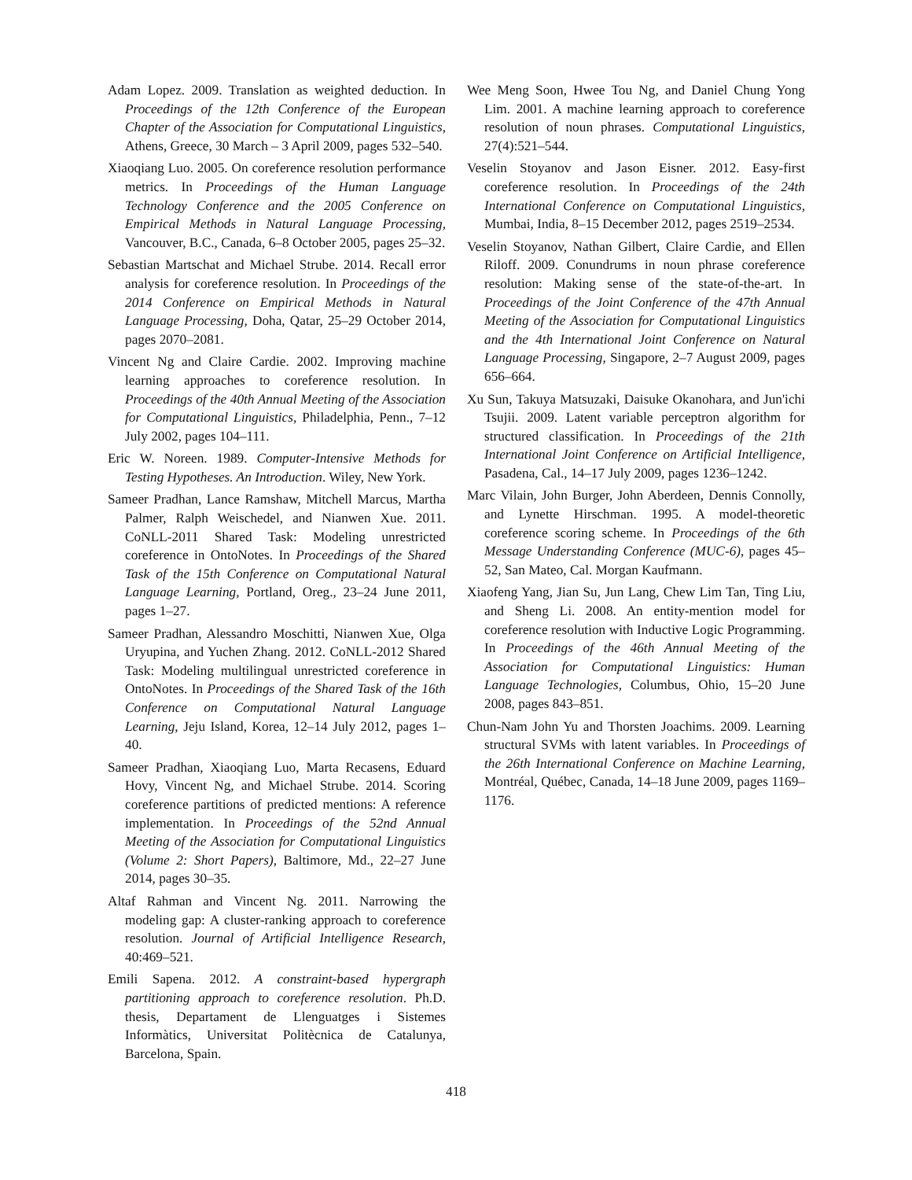Adam Lopez. 2009. Translation as weighted deduction. In Proceedings of the 12th Conference of the European Chapter of the Association for Computational Linguistics, Athens, Greece, 30 March – 3 April 2009, pages 532–540.
Xiaoqiang Luo. 2005. On coreference resolution performance metrics. In Proceedings of the Human Language Technology Conference and the 2005 Conference on Empirical Methods in Natural Language Processing, Vancouver, B.C., Canada, 6–8 October 2005, pages 25–32.
Sebastian Martschat and Michael Strube. 2014. Recall error analysis for coreference resolution. In Proceedings of the 2014 Conference on Empirical Methods in Natural Language Processing, Doha, Qatar, 25–29 October 2014, pages 2070–2081.
Vincent Ng and Claire Cardie. 2002. Improving machine learning approaches to coreference resolution. In Proceedings of the 40th Annual Meeting of the Association for Computational Linguistics, Philadelphia, Penn., 7–12 July 2002, pages 104–111.
Eric W. Noreen. 1989. Computer-Intensive Methods for Testing Hypotheses. An Introduction. Wiley, New York.
Sameer Pradhan, Lance Ramshaw, Mitchell Marcus, Martha Palmer, Ralph Weischedel, and Nianwen Xue. 2011. CoNLL-2011 Shared Task: Modeling unrestricted coreference in OntoNotes. In Proceedings of the Shared Task of the 15th Conference on Computational Natural Language Learning, Portland, Oreg., 23–24 June 2011, pages 1–27.
Sameer Pradhan, Alessandro Moschitti, Nianwen Xue, Olga Uryupina, and Yuchen Zhang. 2012. CoNLL-2012 Shared Task: Modeling multilingual unrestricted coreference in OntoNotes. In Proceedings of the Shared Task of the 16th Conference on Computational Natural Language Learning, Jeju Island, Korea, 12–14 July 2012, pages 1–40.
Sameer Pradhan, Xiaoqiang Luo, Marta Recasens, Eduard Hovy, Vincent Ng, and Michael Strube. 2014. Scoring coreference partitions of predicted mentions: A reference implementation. In Proceedings of the 52nd Annual Meeting of the Association for Computational Linguistics (Volume 2: Short Papers), Baltimore, Md., 22–27 June 2014, pages 30–35.
Altaf Rahman and Vincent Ng. 2011. Narrowing the modeling gap: A cluster-ranking approach to coreference resolution. Journal of Artificial Intelligence Research, 40:469–521.
Emili Sapena. 2012. A constraint-based hypergraph partitioning approach to coreference resolution. Ph.D. thesis, Departament de Llenguatges i Sistemes Informàtics, Universitat Politècnica de Catalunya, Barcelona, Spain.
Wee Meng Soon, Hwee Tou Ng, and Daniel Chung Yong Lim. 2001. A machine learning approach to coreference resolution of noun phrases. Computational Linguistics, 27(4):521–544.
Veselin Stoyanov and Jason Eisner. 2012. Easy-first coreference resolution. In Proceedings of the 24th International Conference on Computational Linguistics, Mumbai, India, 8–15 December 2012, pages 2519–2534.
Veselin Stoyanov, Nathan Gilbert, Claire Cardie, and Ellen Riloff. 2009. Conundrums in noun phrase coreference resolution: Making sense of the state-of-the-art. In Proceedings of the Joint Conference of the 47th Annual Meeting of the Association for Computational Linguistics and the 4th International Joint Conference on Natural Language Processing, Singapore, 2–7 August 2009, pages 656–664.
Xu Sun, Takuya Matsuzaki, Daisuke Okanohara, and Jun'ichi Tsujii. 2009. Latent variable perceptron algorithm for structured classification. In Proceedings of the 21th International Joint Conference on Artificial Intelligence, Pasadena, Cal., 14–17 July 2009, pages 1236–1242.
Marc Vilain, John Burger, John Aberdeen, Dennis Connolly, and Lynette Hirschman. 1995. A model-theoretic coreference scoring scheme. In Proceedings of the 6th Message Understanding Conference (MUC-6), pages 45–52, San Mateo, Cal. Morgan Kaufmann.
Xiaofeng Yang, Jian Su, Jun Lang, Chew Lim Tan, Ting Liu, and Sheng Li. 2008. An entity-mention model for coreference resolution with Inductive Logic Programming. In Proceedings of the 46th Annual Meeting of the Association for Computational Linguistics: Human Language Technologies, Columbus, Ohio, 15–20 June 2008, pages 843–851.
Chun-Nam John Yu and Thorsten Joachims. 2009. Learning structural SVMs with latent variables. In Proceedings of the 26th International Conference on Machine Learning, Montréal, Québec, Canada, 14–18 June 2009, pages 1169–1176.
418